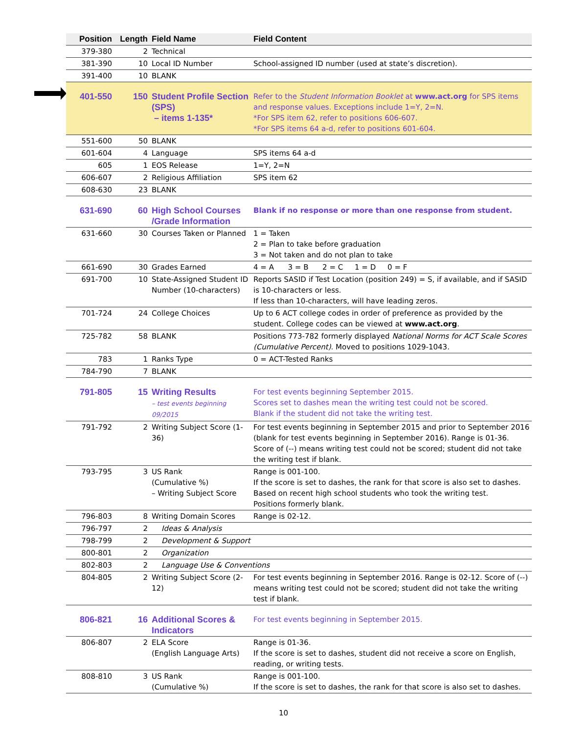| Position | Length | Field Name | Field Content |
| --- | --- | --- | --- |
| 379-380 | 2 | Technical | |
| 381-390 | 10 | Local ID Number | School-assigned ID number (used at state’s discretion). |
| 391-400 | 10 | BLANK | |
| 401-550 | 150 | Student Profile Section (SPS) – items 1-135* | Refer to the Student Information Booklet at www.act.org for SPS items and response values. Exceptions include 1=Y, 2=N. *For SPS item 62, refer to positions 606-607. *For SPS items 64 a-d, refer to positions 601-604. |
| 551-600 | 50 | BLANK | |
| 601-604 | 4 | Language | SPS items 64 a-d |
| 605 | 1 | EOS Release | 1=Y, 2=N |
| 606-607 | 2 | Religious Affiliation | SPS item 62 |
| 608-630 | 23 | BLANK | |
| 631-690 | 60 | High School Courses /Grade Information | Blank if no response or more than one response from student. |
| 631-660 | 30 | Courses Taken or Planned | 1 = Taken 2 = Plan to take before graduation 3 = Not taken and do not plan to take |
| 661-690 | 30 | Grades Earned | 4 = A 3 = B 2 = C 1 = D 0 = F |
| 691-700 | 10 | State-Assigned Student ID Number (10-characters) | Reports SASID if Test Location (position 249) = S, if available, and if SASID is 10-characters or less. If less than 10-characters, will have leading zeros. |
| 701-724 | 24 | College Choices | Up to 6 ACT college codes in order of preference as provided by the student. College codes can be viewed at www.act.org . |
| 725-782 | 58 | BLANK | Positions 773-782 formerly displayed National Norms for ACT Scale Scores (Cumulative Percent) . Moved to positions 1029-1043. |
| 783 | 1 | Ranks Type | 0 = ACT-Tested Ranks |
| 784-790 | 7 | BLANK | |
| 791-805 | 15 | Writing Results – test events beginning 09/2015 | For test events beginning September 2015. Scores set to dashes mean the writing test could not be scored. Blank if the student did not take the writing test. |
| 791-792 | 2 | Writing Subject Score (1-36) | For test events beginning in September 2015 and prior to September 2016 (blank for test events beginning in September 2016). Range is 01-36. Score of (--) means writing test could not be scored; student did not take the writing test if blank. |
| 793-795 | 3 | US Rank (Cumulative %) – Writing Subject Score | Range is 001-100. If the score is set to dashes, the rank for that score is also set to dashes. Based on recent high school students who took the writing test. Positions formerly blank. |
| 796-803 | 8 | Writing Domain Scores | Range is 02-12. |
| 796-797 | 2 | Ideas & Analysis | |
| 798-799 | 2 | Development & Support | |
| 800-801 | 2 | Organization | |
| 802-803 | 2 | Language Use & Conventions | |
| 804-805 | 2 | Writing Subject Score (2-12) | For test events beginning in September 2016. Range is 02-12. Score of (--) means writing test could not be scored; student did not take the writing test if blank. |
| 806-821 | 16 | Additional Scores & Indicators | For test events beginning in September 2015. |
| 806-807 | 2 | ELA Score (English Language Arts) | Range is 01-36. If the score is set to dashes, student did not receive a score on English, reading, or writing tests. |
| 808-810 | 3 | US Rank (Cumulative %) | Range is 001-100. If the score is set to dashes, the rank for that score is also set to dashes. |
10